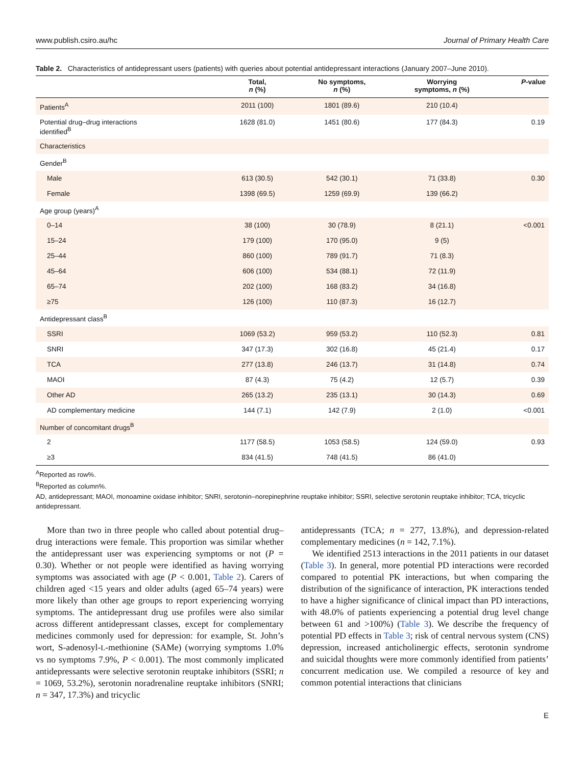www.publish.csiro.au/hc Journal of Primary Health Care
Table 2. Characteristics of antidepressant users (patients) with queries about potential antidepressant interactions (January 2007–June 2010).
| | Total, n (%) | No symptoms, n (%) | Worrying symptoms, n (%) | P -value |
| --- | --- | --- | --- | --- |
| Patients<sup>A</sup> | 2011 (100) | 1801 (89.6) | 210 (10.4) | |
| Potential drug–drug interactions identified<sup>B</sup> | 1628 (81.0) | 1451 (80.6) | 177 (84.3) | 0.19 |
| Characteristics | | | | |
| Gender<sup>B</sup> | | | | |
| Male | 613 (30.5) | 542 (30.1) | 71 (33.8) | 0.30 |
| Female | 1398 (69.5) | 1259 (69.9) | 139 (66.2) | |
| Age group (years)<sup>A</sup> | | | | |
| 0–14 | 38 (100) | 30 (78.9) | 8 (21.1) | <0.001 |
| 15–24 | 179 (100) | 170 (95.0) | 9 (5) | |
| 25–44 | 860 (100) | 789 (91.7) | 71 (8.3) | |
| 45–64 | 606 (100) | 534 (88.1) | 72 (11.9) | |
| 65–74 | 202 (100) | 168 (83.2) | 34 (16.8) | |
| ≥75 | 126 (100) | 110 (87.3) | 16 (12.7) | |
| Antidepressant class<sup>B</sup> | | | | |
| SSRI | 1069 (53.2) | 959 (53.2) | 110 (52.3) | 0.81 |
| SNRI | 347 (17.3) | 302 (16.8) | 45 (21.4) | 0.17 |
| TCA | 277 (13.8) | 246 (13.7) | 31 (14.8) | 0.74 |
| MAOI | 87 (4.3) | 75 (4.2) | 12 (5.7) | 0.39 |
| Other AD | 265 (13.2) | 235 (13.1) | 30 (14.3) | 0.69 |
| AD complementary medicine | 144 (7.1) | 142 (7.9) | 2 (1.0) | <0.001 |
| Number of concomitant drugs<sup>B</sup> | | | | |
| 2 | 1177 (58.5) | 1053 (58.5) | 124 (59.0) | 0.93 |
| ≥3 | 834 (41.5) | 748 (41.5) | 86 (41.0) | |
<sup>A</sup>Reported as row%.
<sup>B</sup>Reported as column%.
AD, antidepressant; MAOI, monoamine oxidase inhibitor; SNRI, serotonin–norepinephrine reuptake inhibitor; SSRI, selective serotonin reuptake inhibitor; TCA, tricyclic antidepressant.
More than two in three people who called about potential drug–drug interactions were female. This proportion was similar whether the antidepressant user was experiencing symptoms or not (P = 0.30). Whether or not people were identified as having worrying symptoms was associated with age (P < 0.001, Table 2). Carers of children aged <15 years and older adults (aged 65–74 years) were more likely than other age groups to report experiencing worrying symptoms. The antidepressant drug use profiles were also similar across different antidepressant classes, except for complementary medicines commonly used for depression: for example, St. John’s wort, S-adenosyl-L-methionine (SAMe) (worrying symptoms 1.0% vs no symptoms 7.9%, P < 0.001). The most commonly implicated antidepressants were selective serotonin reuptake inhibitors (SSRI; n = 1069, 53.2%), serotonin noradrenaline reuptake inhibitors (SNRI; n = 347, 17.3%) and tricyclic
antidepressants (TCA; n = 277, 13.8%), and depression-related complementary medicines (n = 142, 7.1%).
We identified 2513 interactions in the 2011 patients in our dataset (Table 3). In general, more potential PD interactions were recorded compared to potential PK interactions, but when comparing the distribution of the significance of interaction, PK interactions tended to have a higher significance of clinical impact than PD interactions, with 48.0% of patients experiencing a potential drug level change between 61 and >100%) (Table 3). We describe the frequency of potential PD effects in Table 3; risk of central nervous system (CNS) depression, increased anticholinergic effects, serotonin syndrome and suicidal thoughts were more commonly identified from patients’ concurrent medication use. We compiled a resource of key and common potential interactions that clinicians
E